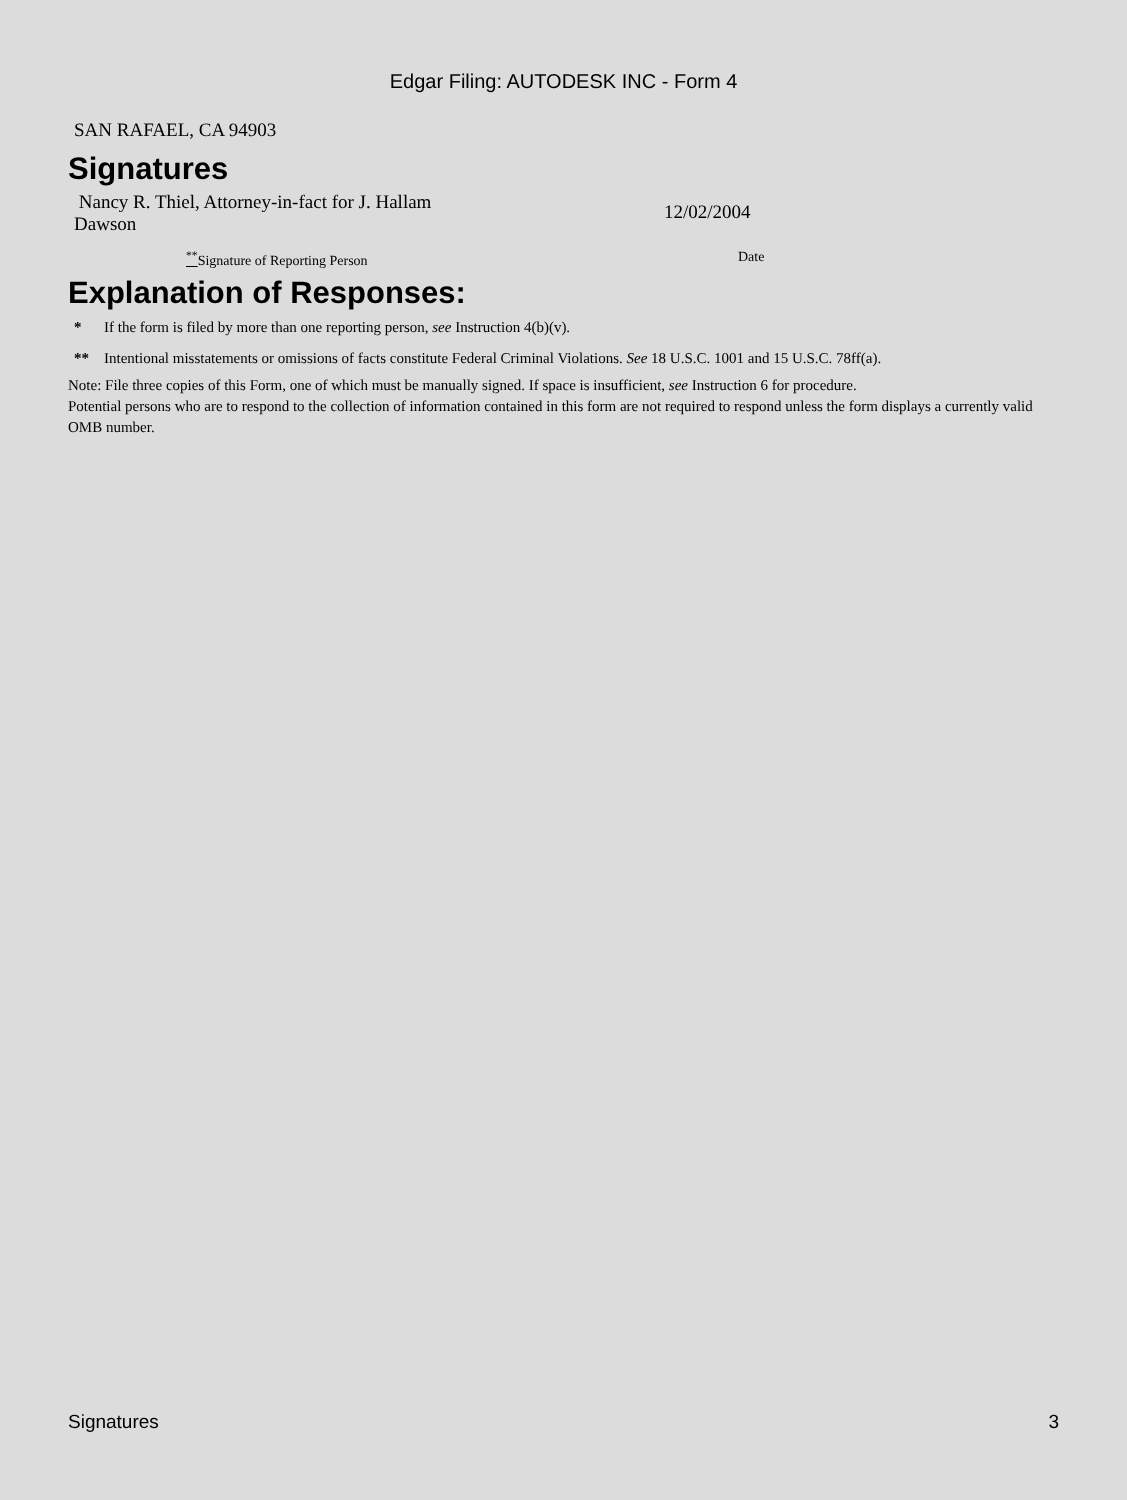Edgar Filing: AUTODESK INC - Form 4
SAN RAFAEL, CA 94903
Signatures
Nancy R. Thiel, Attorney-in-fact for J. Hallam Dawson
12/02/2004
<sup>**</sup> Signature of Reporting Person Date
Explanation of Responses:
* If the form is filed by more than one reporting person, see Instruction 4(b)(v).
** Intentional misstatements or omissions of facts constitute Federal Criminal Violations. See 18 U.S.C. 1001 and 15 U.S.C. 78ff(a).
Note: File three copies of this Form, one of which must be manually signed. If space is insufficient, see Instruction 6 for procedure.
Potential persons who are to respond to the collection of information contained in this form are not required to respond unless the form displays a currently valid OMB number.
Signatures 3